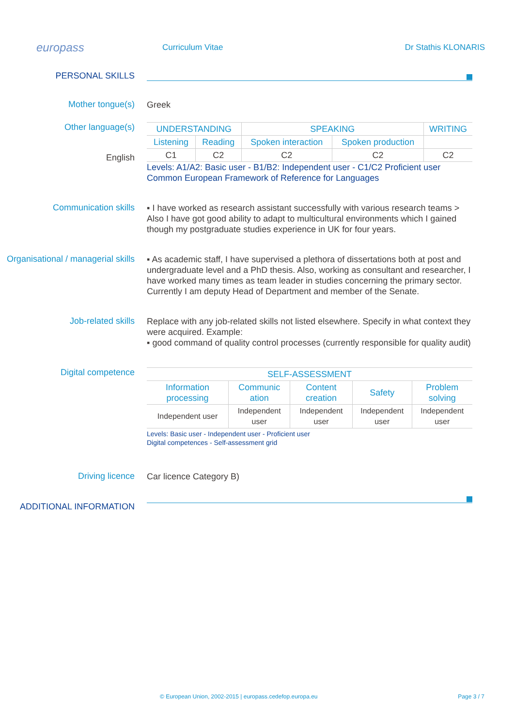europass
Curriculum Vitae Dr Stathis KLONARIS
PERSONAL SKILLS
Mother tongue(s)
Greek
Other language(s)
English
| UNDERSTANDING | | SPEAKING | | WRITING |
| Listening | Reading | Spoken interaction | Spoken production | |
| C1 | C2 | C2 | C2 | C2 |
Levels: A1/A2: Basic user - B1/B2: Independent user - C1/C2 Proficient user
Common European Framework of Reference for Languages
Communication skills
▪ I have worked as research assistant successfully with various research teams > Also I have got good ability to adapt to multicultural environments which I gained though my postgraduate studies experience in UK for four years.
Organisational / managerial skills
▪ As academic staff, I have supervised a plethora of dissertations both at post and undergraduate level and a PhD thesis. Also, working as consultant and researcher, I have worked many times as team leader in studies concerning the primary sector. Currently I am deputy Head of Department and member of the Senate.
Job-related skills
Replace with any job-related skills not listed elsewhere. Specify in what context they were acquired. Example:
▪ good command of quality control processes (currently responsible for quality audit)
Digital competence
| SELF-ASSESSMENT | | | | |
| Information processing | Communic ation | Content creation | Safety | Problem solving |
| Independent user | Independent user | Independent user | Independent user | Independent user |
Levels: Basic user - Independent user - Proficient user
Digital competences - Self-assessment grid
Driving licence
Car licence Category B)
ADDITIONAL INFORMATION
© European Union, 2002-2015 | europass.cedefop.europa.eu Page 3 / 7